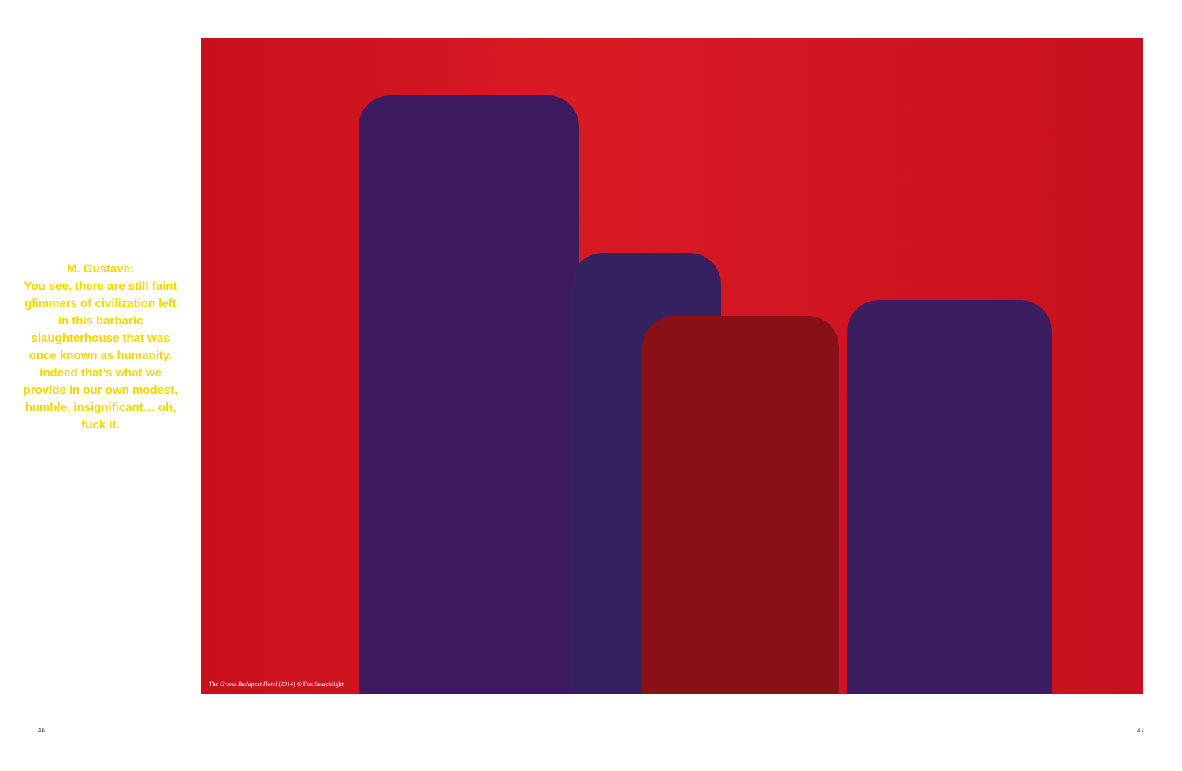M. Gustave:
You see, there are still faint glimmers of civilization left in this barbaric slaughterhouse that was once known as humanity. Indeed that’s what we provide in our own modest, humble, insignificant… oh, fuck it.
The Grand Budapest Hotel (2014) © Fox Searchlight
46 47